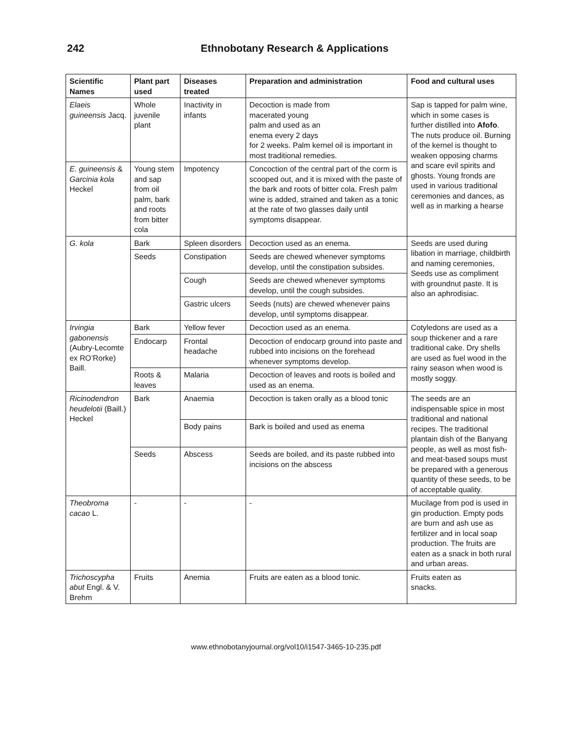242 Ethnobotany Research & Applications
| Scientific Names | Plant part used | Diseases treated | Preparation and administration | Food and cultural uses |
| --- | --- | --- | --- | --- |
| Elaeis guineensis Jacq. | Whole juvenile plant | Inactivity in infants | Decoction is made from macerated young palm and used as an enema every 2 days for 2 weeks. Palm kernel oil is important in most traditional remedies. | Sap is tapped for palm wine, which in some cases is further distilled into Afofo . The nuts produce oil. Burning of the kernel is thought to weaken opposing charms and scare evil spirits and ghosts. Young fronds are used in various traditional ceremonies and dances, as well as in marking a hearse |
| E. guineensis & Garcinia kola Heckel | Young stem and sap from oil palm, bark and roots from bitter cola | Impotency | Concoction of the central part of the corm is scooped out, and it is mixed with the paste of the bark and roots of bitter cola. Fresh palm wine is added, strained and taken as a tonic at the rate of two glasses daily until symptoms disappear. | |
| G. kola | Bark | Spleen disorders | Decoction used as an enema. | Seeds are used during libation in marriage, childbirth and naming ceremonies, Seeds use as compliment with groundnut paste. It is also an aphrodisiac. |
| | Seeds | Constipation | Seeds are chewed whenever symptoms develop, until the constipation subsides. | |
| | | Cough | Seeds are chewed whenever symptoms develop, until the cough subsides. | |
| | | Gastric ulcers | Seeds (nuts) are chewed whenever pains develop, until symptoms disappear. | |
| Irvingia gabonensis (Aubry-Lecomte ex RO’Rorke) Baill. | Bark | Yellow fever | Decoction used as an enema. | Cotyledons are used as a soup thickener and a rare traditional cake. Dry shells are used as fuel wood in the rainy season when wood is mostly soggy. |
| | Endocarp | Frontal headache | Decoction of endocarp ground into paste and rubbed into incisions on the forehead whenever symptoms develop. | |
| | Roots & leaves | Malaria | Decoction of leaves and roots is boiled and used as an enema. | |
| Ricinodendron heudelotii (Baill.) Heckel | Bark | Anaemia | Decoction is taken orally as a blood tonic | The seeds are an indispensable spice in most traditional and national recipes. The traditional plantain dish of the Banyang people, as well as most fish- and meat-based soups must be prepared with a generous quantity of these seeds, to be of acceptable quality. |
| | | Body pains | Bark is boiled and used as enema | |
| | Seeds | Abscess | Seeds are boiled, and its paste rubbed into incisions on the abscess | |
| Theobroma cacao L. | - | - | - | Mucilage from pod is used in gin production. Empty pods are burn and ash use as fertilizer and in local soap production. The fruits are eaten as a snack in both rural and urban areas. |
| Trichoscypha abut Engl. & V. Brehm | Fruits | Anemia | Fruits are eaten as a blood tonic. | Fruits eaten as snacks. |
www.ethnobotanyjournal.org/vol10/i1547-3465-10-235.pdf